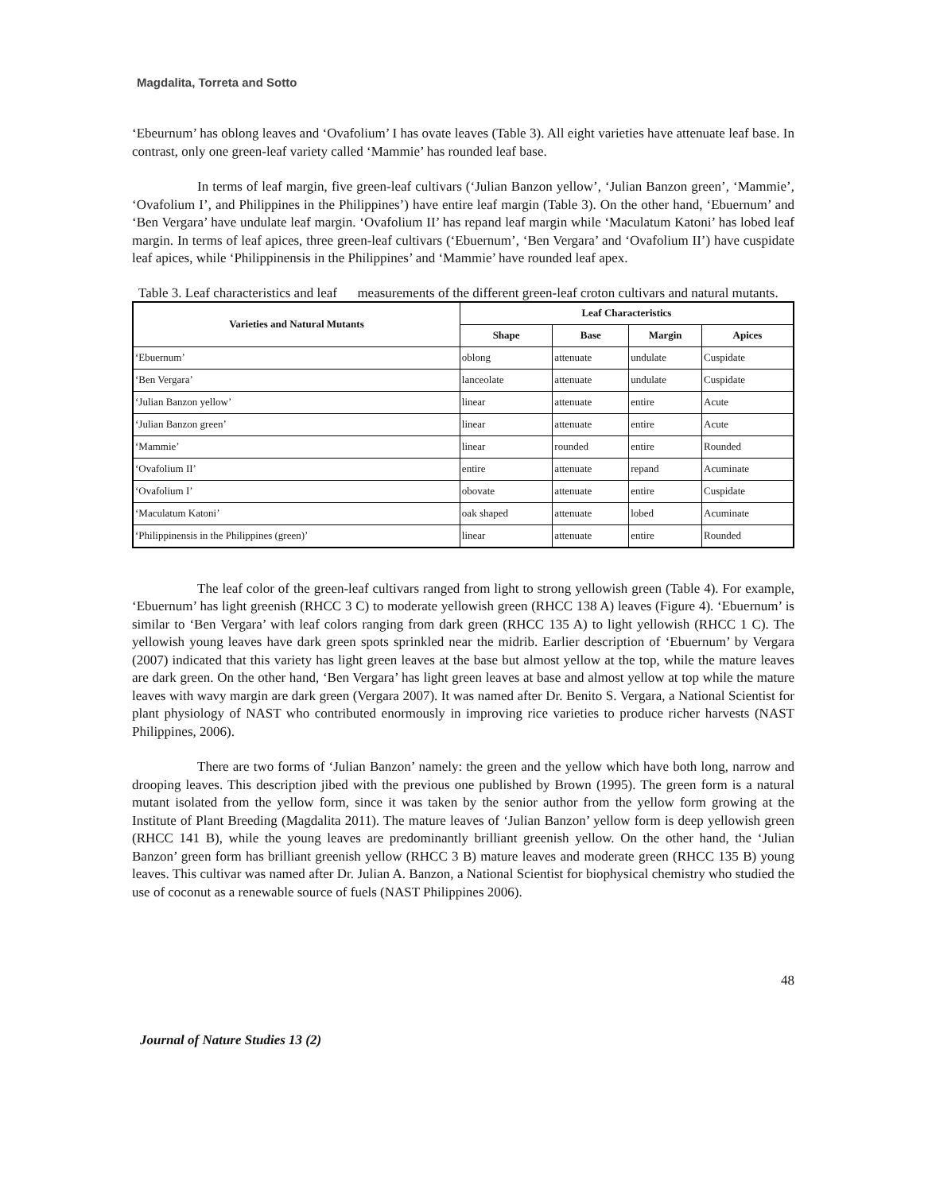Magdalita, Torreta and Sotto
‘Ebeurnum’ has oblong leaves and ‘Ovafolium’ I has ovate leaves (Table 3). All eight varieties have attenuate leaf base. In contrast, only one green-leaf variety called ‘Mammie’ has rounded leaf base.
In terms of leaf margin, five green-leaf cultivars (‘Julian Banzon yellow’, ‘Julian Banzon green’, ‘Mammie’, ‘Ovafolium I’, and Philippines in the Philippines’) have entire leaf margin (Table 3). On the other hand, ‘Ebuernum’ and ‘Ben Vergara’ have undulate leaf margin. ‘Ovafolium II’ has repand leaf margin while ‘Maculatum Katoni’ has lobed leaf margin. In terms of leaf apices, three green-leaf cultivars (‘Ebuernum’, ‘Ben Vergara’ and ‘Ovafolium II’) have cuspidate leaf apices, while ‘Philippinensis in the Philippines’ and ‘Mammie’ have rounded leaf apex.
Table 3. Leaf characteristics and leaf measurements of the different green-leaf croton cultivars and natural mutants.
| Varieties and Natural Mutants | Leaf Characteristics | | | |
| --- | --- | --- | --- | --- |
| | Shape | Base | Margin | Apices |
| ‘Ebuernum’ | oblong | attenuate | undulate | Cuspidate |
| ‘Ben Vergara’ | lanceolate | attenuate | undulate | Cuspidate |
| ‘Julian Banzon yellow’ | linear | attenuate | entire | Acute |
| ‘Julian Banzon green’ | linear | attenuate | entire | Acute |
| ‘Mammie’ | linear | rounded | entire | Rounded |
| ‘Ovafolium II’ | entire | attenuate | repand | Acuminate |
| ‘Ovafolium I’ | obovate | attenuate | entire | Cuspidate |
| ‘Maculatum Katoni’ | oak shaped | attenuate | lobed | Acuminate |
| ‘Philippinensis in the Philippines (green)’ | linear | attenuate | entire | Rounded |
The leaf color of the green-leaf cultivars ranged from light to strong yellowish green (Table 4). For example, ‘Ebuernum’ has light greenish (RHCC 3 C) to moderate yellowish green (RHCC 138 A) leaves (Figure 4). ‘Ebuernum’ is similar to ‘Ben Vergara’ with leaf colors ranging from dark green (RHCC 135 A) to light yellowish (RHCC 1 C). The yellowish young leaves have dark green spots sprinkled near the midrib. Earlier description of ‘Ebuernum’ by Vergara (2007) indicated that this variety has light green leaves at the base but almost yellow at the top, while the mature leaves are dark green. On the other hand, ‘Ben Vergara’ has light green leaves at base and almost yellow at top while the mature leaves with wavy margin are dark green (Vergara 2007). It was named after Dr. Benito S. Vergara, a National Scientist for plant physiology of NAST who contributed enormously in improving rice varieties to produce richer harvests (NAST Philippines, 2006).
There are two forms of ‘Julian Banzon’ namely: the green and the yellow which have both long, narrow and drooping leaves. This description jibed with the previous one published by Brown (1995). The green form is a natural mutant isolated from the yellow form, since it was taken by the senior author from the yellow form growing at the Institute of Plant Breeding (Magdalita 2011). The mature leaves of ‘Julian Banzon’ yellow form is deep yellowish green (RHCC 141 B), while the young leaves are predominantly brilliant greenish yellow. On the other hand, the ‘Julian Banzon’ green form has brilliant greenish yellow (RHCC 3 B) mature leaves and moderate green (RHCC 135 B) young leaves. This cultivar was named after Dr. Julian A. Banzon, a National Scientist for biophysical chemistry who studied the use of coconut as a renewable source of fuels (NAST Philippines 2006).
48
Journal of Nature Studies 13 (2)